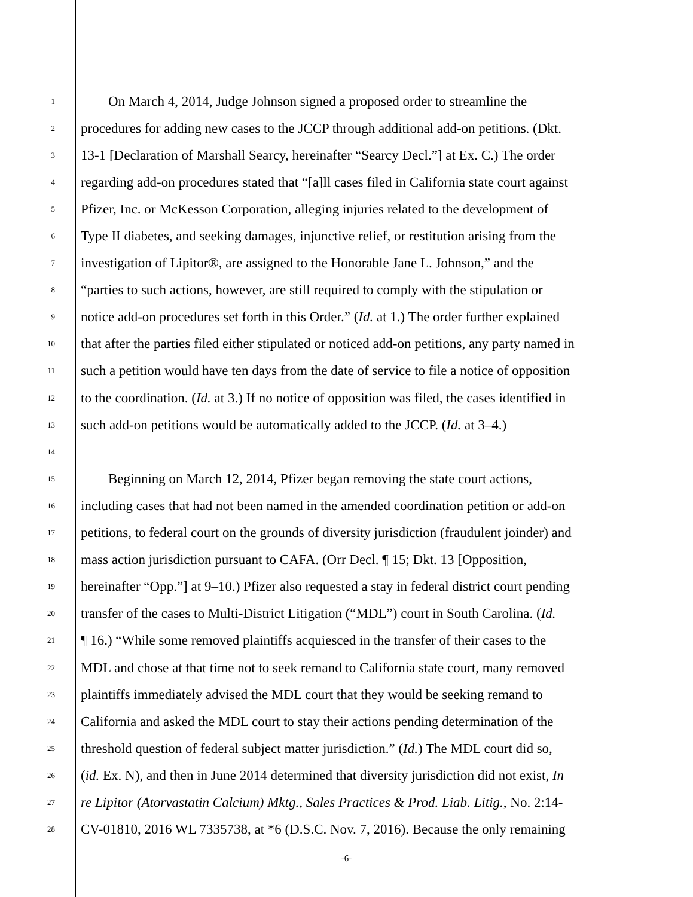1 On March 4, 2014, Judge Johnson signed a proposed order to streamline the
2 procedures for adding new cases to the JCCP through additional add-on petitions. (Dkt.
3 13-1 [Declaration of Marshall Searcy, hereinafter “Searcy Decl.”] at Ex. C.) The order
4 regarding add-on procedures stated that “[a]ll cases filed in California state court against
5 Pfizer, Inc. or McKesson Corporation, alleging injuries related to the development of
6 Type II diabetes, and seeking damages, injunctive relief, or restitution arising from the
7 investigation of Lipitor®, are assigned to the Honorable Jane L. Johnson,” and the
8 “parties to such actions, however, are still required to comply with the stipulation or
9 notice add-on procedures set forth in this Order.” (Id. at 1.) The order further explained
10 that after the parties filed either stipulated or noticed add-on petitions, any party named in
11 such a petition would have ten days from the date of service to file a notice of opposition
12 to the coordination. (Id. at 3.) If no notice of opposition was filed, the cases identified in
13 such add-on petitions would be automatically added to the JCCP. (Id. at 3–4.)
14
15 Beginning on March 12, 2014, Pfizer began removing the state court actions,
16 including cases that had not been named in the amended coordination petition or add-on
17 petitions, to federal court on the grounds of diversity jurisdiction (fraudulent joinder) and
18 mass action jurisdiction pursuant to CAFA. (Orr Decl. ¶ 15; Dkt. 13 [Opposition,
19 hereinafter “Opp.”] at 9–10.) Pfizer also requested a stay in federal district court pending
20 transfer of the cases to Multi-District Litigation (“MDL”) court in South Carolina. (Id.
21 ¶ 16.) “While some removed plaintiffs acquiesced in the transfer of their cases to the
22 MDL and chose at that time not to seek remand to California state court, many removed
23 plaintiffs immediately advised the MDL court that they would be seeking remand to
24 California and asked the MDL court to stay their actions pending determination of the
25 threshold question of federal subject matter jurisdiction.” (Id.) The MDL court did so,
26 (id. Ex. N), and then in June 2014 determined that diversity jurisdiction did not exist, In
27 re Lipitor (Atorvastatin Calcium) Mktg., Sales Practices & Prod. Liab. Litig., No. 2:14-
28 CV-01810, 2016 WL 7335738, at *6 (D.S.C. Nov. 7, 2016). Because the only remaining
-6-